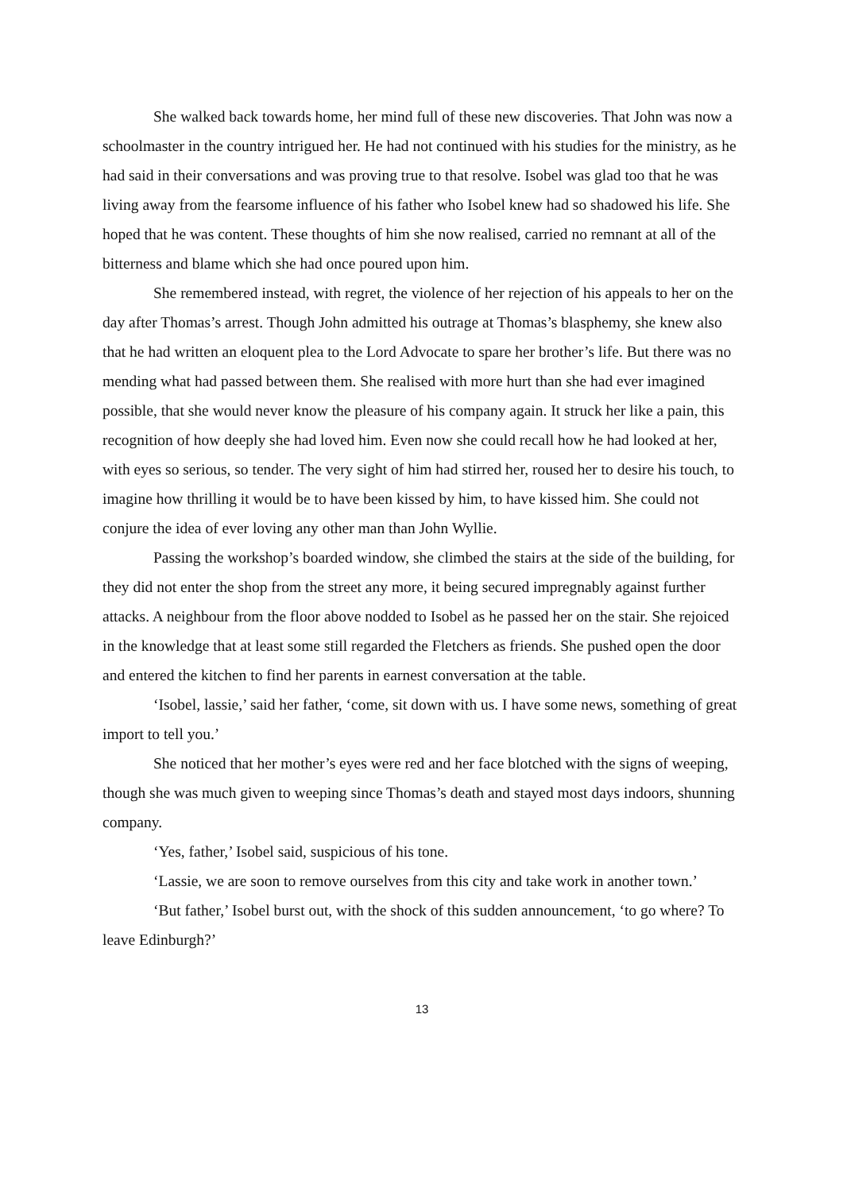She walked back towards home, her mind full of these new discoveries. That John was now a schoolmaster in the country intrigued her. He had not continued with his studies for the ministry, as he had said in their conversations and was proving true to that resolve. Isobel was glad too that he was living away from the fearsome influence of his father who Isobel knew had so shadowed his life. She hoped that he was content. These thoughts of him she now realised, carried no remnant at all of the bitterness and blame which she had once poured upon him.
She remembered instead, with regret, the violence of her rejection of his appeals to her on the day after Thomas’s arrest. Though John admitted his outrage at Thomas’s blasphemy, she knew also that he had written an eloquent plea to the Lord Advocate to spare her brother’s life. But there was no mending what had passed between them. She realised with more hurt than she had ever imagined possible, that she would never know the pleasure of his company again. It struck her like a pain, this recognition of how deeply she had loved him. Even now she could recall how he had looked at her, with eyes so serious, so tender. The very sight of him had stirred her, roused her to desire his touch, to imagine how thrilling it would be to have been kissed by him, to have kissed him. She could not conjure the idea of ever loving any other man than John Wyllie.
Passing the workshop’s boarded window, she climbed the stairs at the side of the building, for they did not enter the shop from the street any more, it being secured impregnably against further attacks. A neighbour from the floor above nodded to Isobel as he passed her on the stair. She rejoiced in the knowledge that at least some still regarded the Fletchers as friends. She pushed open the door and entered the kitchen to find her parents in earnest conversation at the table.
‘Isobel, lassie,’ said her father, ‘come, sit down with us. I have some news, something of great import to tell you.’
She noticed that her mother’s eyes were red and her face blotched with the signs of weeping, though she was much given to weeping since Thomas’s death and stayed most days indoors, shunning company.
‘Yes, father,’ Isobel said, suspicious of his tone.
‘Lassie, we are soon to remove ourselves from this city and take work in another town.’
‘But father,’ Isobel burst out, with the shock of this sudden announcement, ‘to go where? To leave Edinburgh?’
13